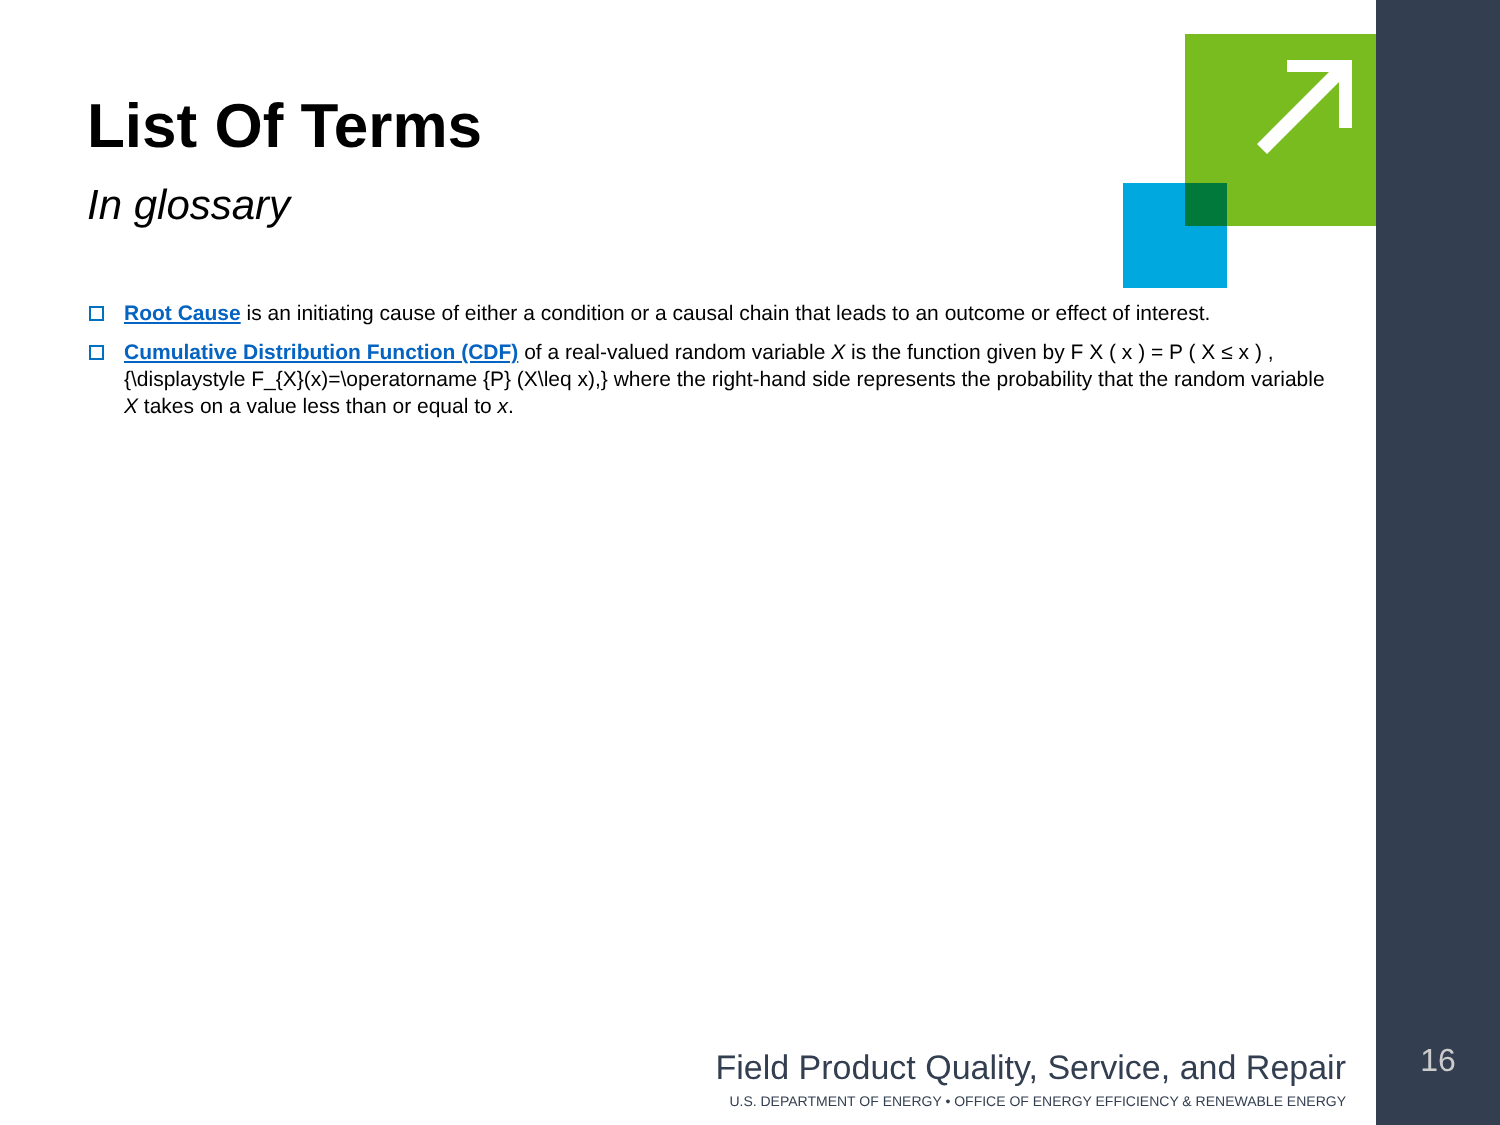List Of Terms
In glossary
Root Cause is an initiating cause of either a condition or a causal chain that leads to an outcome or effect of interest.
Cumulative Distribution Function (CDF) of a real-valued random variable X is the function given by F X ( x ) = P ( X ≤ x ) , {\displaystyle F_{X}(x)=\operatorname {P} (X\leq x),} where the right-hand side represents the probability that the random variable X takes on a value less than or equal to x.
Field Product Quality, Service, and Repair
U.S. DEPARTMENT OF ENERGY • OFFICE OF ENERGY EFFICIENCY & RENEWABLE ENERGY
16